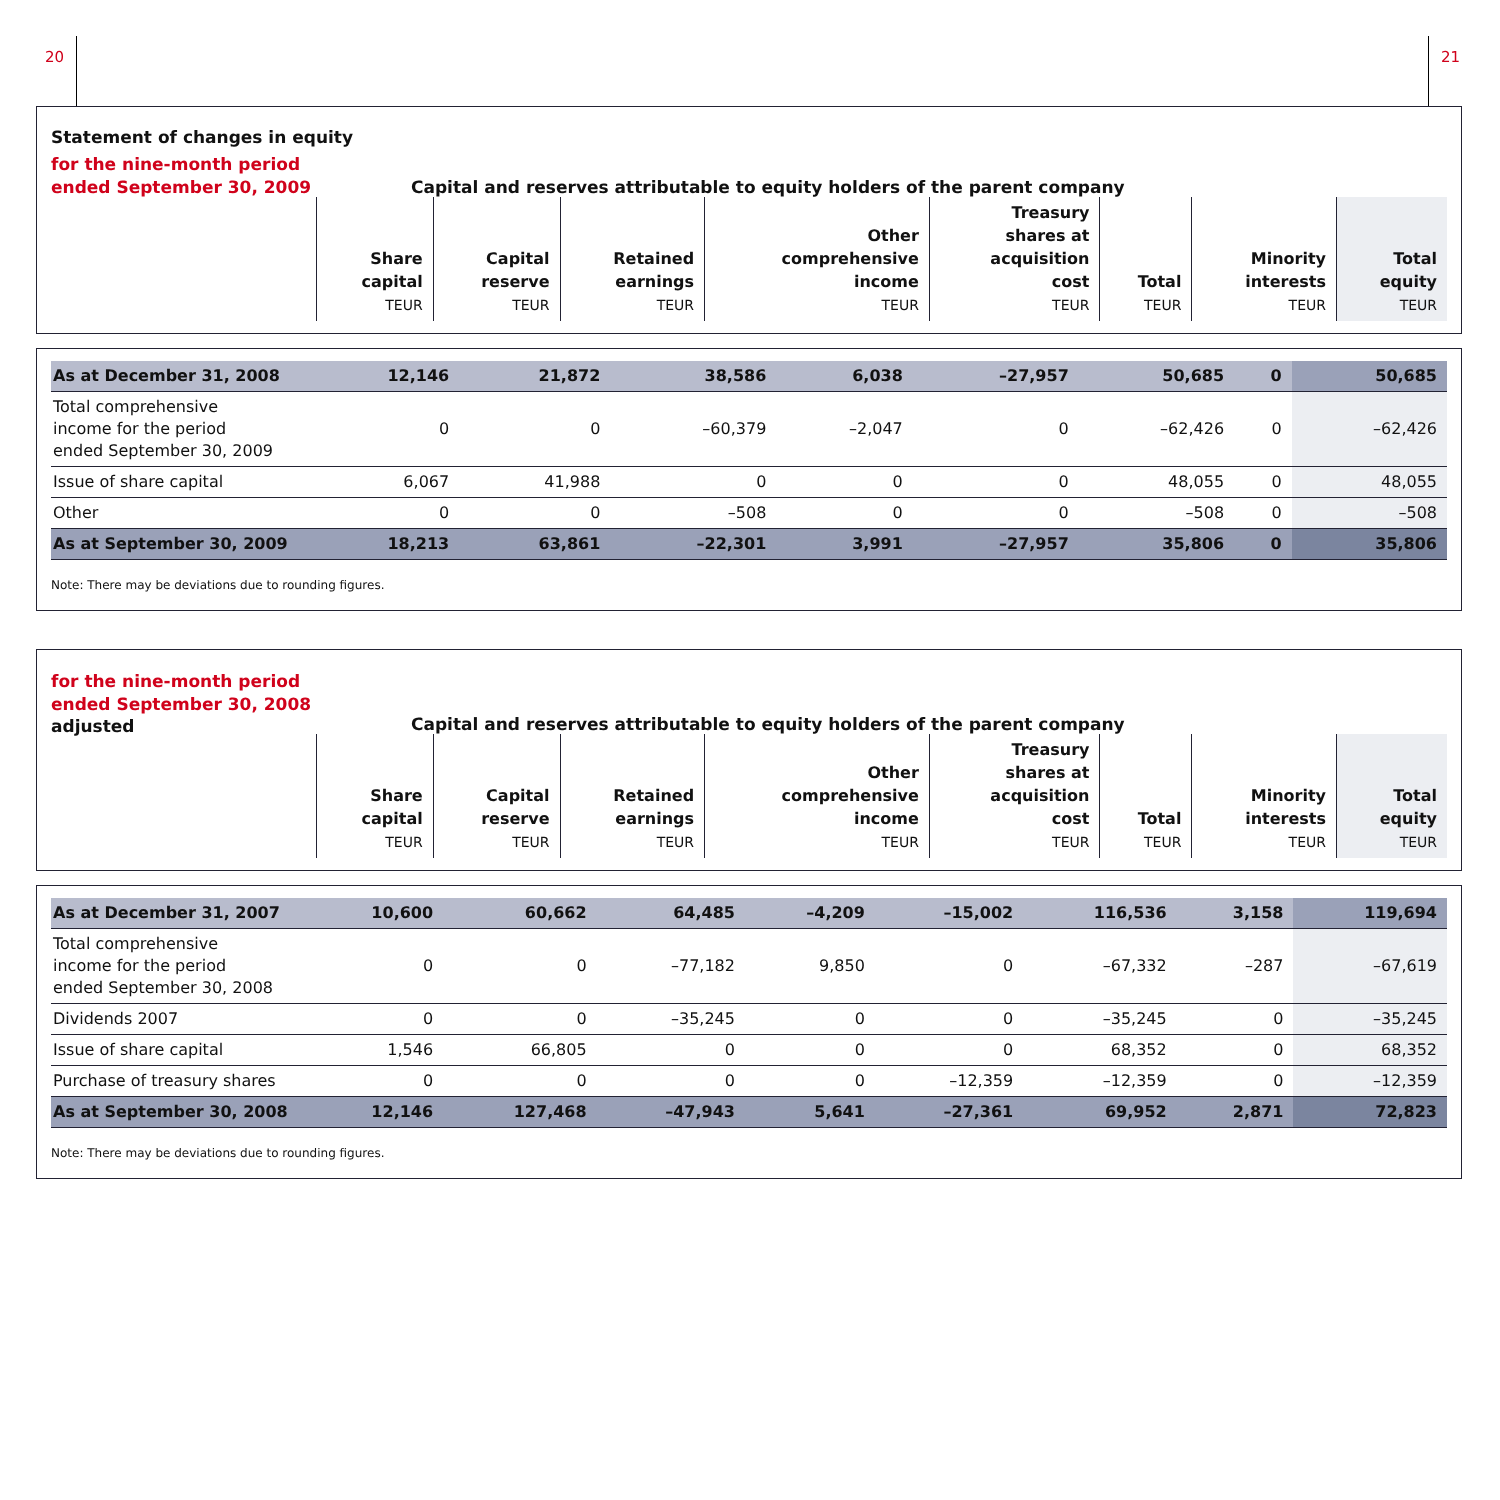20 21
Statement of changes in equity
for the nine-month period
ended September 30, 2009
Capital and reserves attributable to equity holders of the parent company
| | Share capital TEUR | Capital reserve TEUR | Retained earnings TEUR | Other comprehensive income TEUR | Treasury shares at acquisition cost TEUR | Total TEUR | Minority interests TEUR | Total equity TEUR |
| --- | --- | --- | --- | --- | --- | --- | --- | --- |
| As at December 31, 2008 | 12,146 | 21,872 | 38,586 | 6,038 | –27,957 | 50,685 | 0 | 50,685 |
| Total comprehensive income for the period ended September 30, 2009 | 0 | 0 | –60,379 | –2,047 | 0 | –62,426 | 0 | –62,426 |
| Issue of share capital | 6,067 | 41,988 | 0 | 0 | 0 | 48,055 | 0 | 48,055 |
| Other | 0 | 0 | –508 | 0 | 0 | –508 | 0 | –508 |
| As at September 30, 2009 | 18,213 | 63,861 | –22,301 | 3,991 | –27,957 | 35,806 | 0 | 35,806 |
Note: There may be deviations due to rounding figures.
for the nine-month period
ended September 30, 2008
adjusted
Capital and reserves attributable to equity holders of the parent company
| | Share capital TEUR | Capital reserve TEUR | Retained earnings TEUR | Other comprehensive income TEUR | Treasury shares at acquisition cost TEUR | Total TEUR | Minority interests TEUR | Total equity TEUR |
| --- | --- | --- | --- | --- | --- | --- | --- | --- |
| As at December 31, 2007 | 10,600 | 60,662 | 64,485 | –4,209 | –15,002 | 116,536 | 3,158 | 119,694 |
| Total comprehensive income for the period ended September 30, 2008 | 0 | 0 | –77,182 | 9,850 | 0 | –67,332 | –287 | –67,619 |
| Dividends 2007 | 0 | 0 | –35,245 | 0 | 0 | –35,245 | 0 | –35,245 |
| Issue of share capital | 1,546 | 66,805 | 0 | 0 | 0 | 68,352 | 0 | 68,352 |
| Purchase of treasury shares | 0 | 0 | 0 | 0 | –12,359 | –12,359 | 0 | –12,359 |
| As at September 30, 2008 | 12,146 | 127,468 | –47,943 | 5,641 | –27,361 | 69,952 | 2,871 | 72,823 |
Note: There may be deviations due to rounding figures.